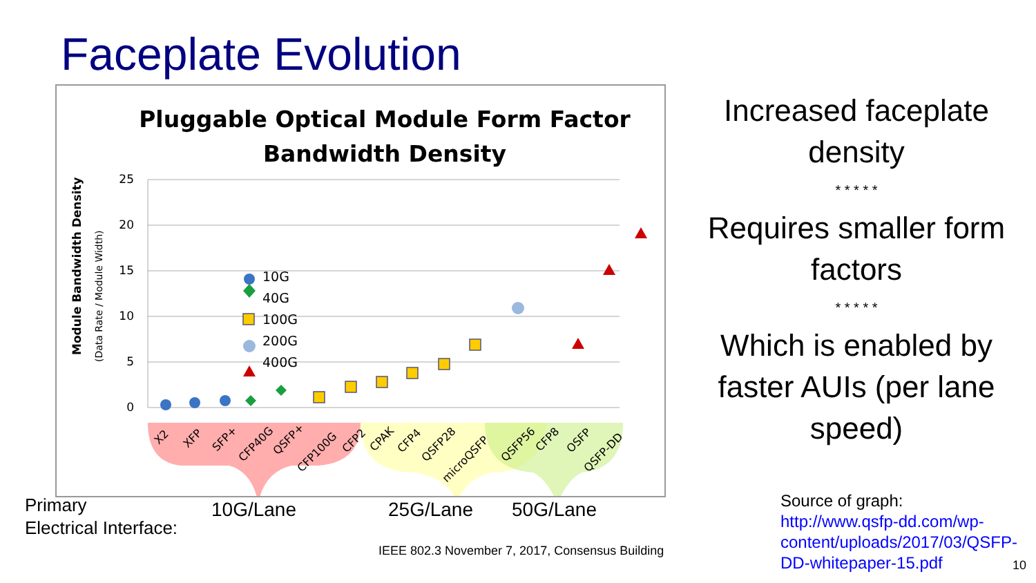Faceplate Evolution
Pluggable Optical Module Form Factor
Bandwidth Density
Module Bandwidth Density
(Data Rate / Module Width)
25
20
15
10
5
0
X2
XFP
SFP+
CFP40G
QSFP+
CFP100G
CFP2
CPAK
CFP4
QSFP28
microQSFP
QSFP56
CFP8
OSFP
QSFP-DD
10G
40G
100G
200G
400G
Increased faceplate density
* * * * *
Requires smaller form factors
* * * * *
Which is enabled by faster AUIs (per lane speed)
Primary
Electrical Interface:
10G/Lane 25G/Lane 50G/Lane
Source of graph:
http://www.qsfp-dd.com/wp-
content/uploads/2017/03/QSFP-
DD-whitepaper-15.pdf
IEEE 802.3 November 7, 2017, Consensus Building
10